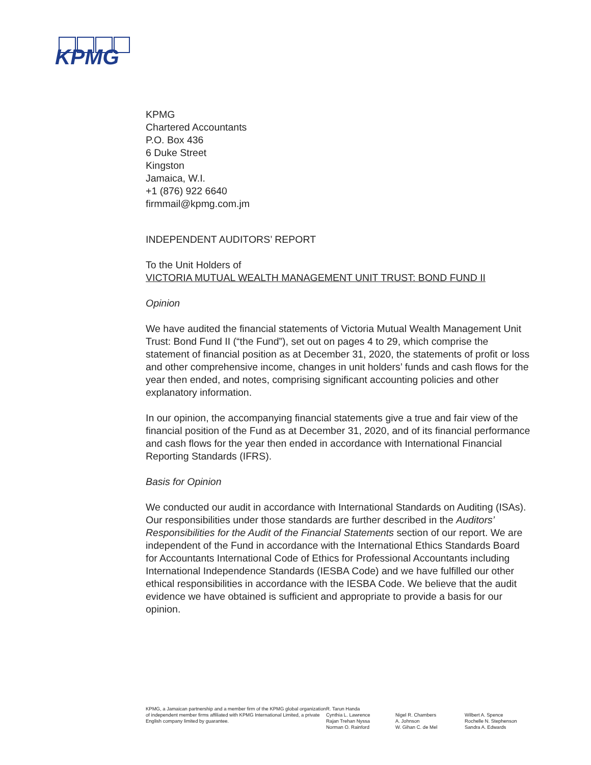KPMG
KPMG
Chartered Accountants
P.O. Box 436
6 Duke Street
Kingston
Jamaica, W.I.
+1 (876) 922 6640
firmmail@kpmg.com.jm
INDEPENDENT AUDITORS’ REPORT
To the Unit Holders of
VICTORIA MUTUAL WEALTH MANAGEMENT UNIT TRUST: BOND FUND II
Opinion
We have audited the financial statements of Victoria Mutual Wealth Management Unit Trust: Bond Fund II (“the Fund”), set out on pages 4 to 29, which comprise the statement of financial position as at December 31, 2020, the statements of profit or loss and other comprehensive income, changes in unit holders’ funds and cash flows for the year then ended, and notes, comprising significant accounting policies and other explanatory information.
In our opinion, the accompanying financial statements give a true and fair view of the financial position of the Fund as at December 31, 2020, and of its financial performance and cash flows for the year then ended in accordance with International Financial Reporting Standards (IFRS).
Basis for Opinion
We conducted our audit in accordance with International Standards on Auditing (ISAs). Our responsibilities under those standards are further described in the Auditors’ Responsibilities for the Audit of the Financial Statements section of our report. We are independent of the Fund in accordance with the International Ethics Standards Board for Accountants International Code of Ethics for Professional Accountants including International Independence Standards (IESBA Code) and we have fulfilled our other ethical responsibilities in accordance with the IESBA Code. We believe that the audit evidence we have obtained is sufficient and appropriate to provide a basis for our opinion.
KPMG, a Jamaican partnership and a member firm of the KPMG global organization of independent member firms affiliated with KPMG International Limited, a private English company limited by guarantee.
R. Tarun Handa
Cynthia L. Lawrence
Rajan Trehan Nyssa
Norman O. Rainford
Nigel R. Chambers
A. Johnson
W. Gihan C. de Mel
Wilbert A. Spence
Rochelle N. Stephenson
Sandra A. Edwards